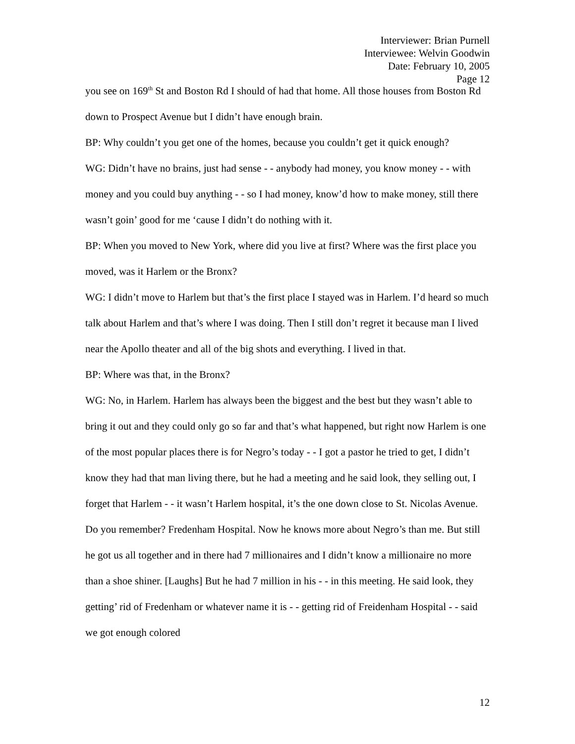Interviewer: Brian Purnell
Interviewee: Welvin Goodwin
Date: February 10, 2005
Page 12
you see on 169<sup>th</sup> St and Boston Rd I should of had that home. All those houses from Boston Rd down to Prospect Avenue but I didn’t have enough brain.
BP: Why couldn’t you get one of the homes, because you couldn’t get it quick enough?
WG: Didn’t have no brains, just had sense - - anybody had money, you know money - - with money and you could buy anything - - so I had money, know’d how to make money, still there wasn’t goin’ good for me ‘cause I didn’t do nothing with it.
BP: When you moved to New York, where did you live at first? Where was the first place you moved, was it Harlem or the Bronx?
WG: I didn’t move to Harlem but that’s the first place I stayed was in Harlem. I’d heard so much talk about Harlem and that’s where I was doing. Then I still don’t regret it because man I lived near the Apollo theater and all of the big shots and everything. I lived in that.
BP: Where was that, in the Bronx?
WG: No, in Harlem. Harlem has always been the biggest and the best but they wasn’t able to bring it out and they could only go so far and that’s what happened, but right now Harlem is one of the most popular places there is for Negro’s today - - I got a pastor he tried to get, I didn’t know they had that man living there, but he had a meeting and he said look, they selling out, I forget that Harlem - - it wasn’t Harlem hospital, it’s the one down close to St. Nicolas Avenue. Do you remember? Fredenham Hospital. Now he knows more about Negro’s than me. But still he got us all together and in there had 7 millionaires and I didn’t know a millionaire no more than a shoe shiner. [Laughs] But he had 7 million in his - - in this meeting. He said look, they getting’ rid of Fredenham or whatever name it is - - getting rid of Freidenham Hospital - - said we got enough colored
12